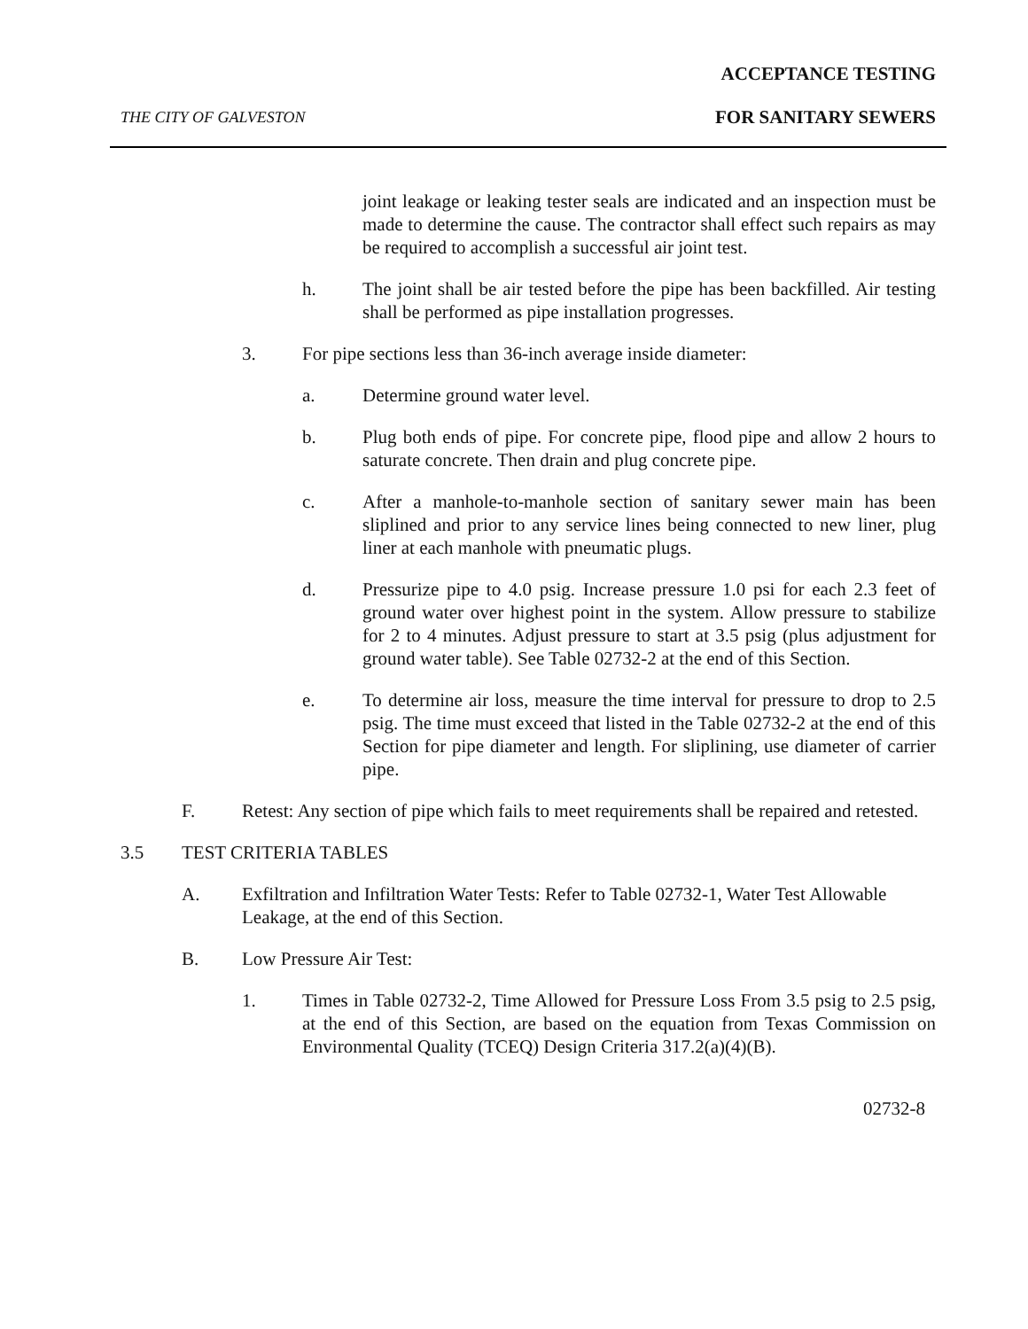ACCEPTANCE TESTING
THE CITY OF GALVESTON FOR SANITARY SEWERS
joint leakage or leaking tester seals are indicated and an inspection must be made to determine the cause. The contractor shall effect such repairs as may be required to accomplish a successful air joint test.
h. The joint shall be air tested before the pipe has been backfilled. Air testing shall be performed as pipe installation progresses.
3. For pipe sections less than 36-inch average inside diameter:
a. Determine ground water level.
b. Plug both ends of pipe. For concrete pipe, flood pipe and allow 2 hours to saturate concrete. Then drain and plug concrete pipe.
c. After a manhole-to-manhole section of sanitary sewer main has been sliplined and prior to any service lines being connected to new liner, plug liner at each manhole with pneumatic plugs.
d. Pressurize pipe to 4.0 psig. Increase pressure 1.0 psi for each 2.3 feet of ground water over highest point in the system. Allow pressure to stabilize for 2 to 4 minutes. Adjust pressure to start at 3.5 psig (plus adjustment for ground water table). See Table 02732-2 at the end of this Section.
e. To determine air loss, measure the time interval for pressure to drop to 2.5 psig. The time must exceed that listed in the Table 02732-2 at the end of this Section for pipe diameter and length. For sliplining, use diameter of carrier pipe.
F. Retest: Any section of pipe which fails to meet requirements shall be repaired and retested.
3.5 TEST CRITERIA TABLES
A. Exfiltration and Infiltration Water Tests: Refer to Table 02732-1, Water Test Allowable Leakage, at the end of this Section.
B. Low Pressure Air Test:
1. Times in Table 02732-2, Time Allowed for Pressure Loss From 3.5 psig to 2.5 psig, at the end of this Section, are based on the equation from Texas Commission on Environmental Quality (TCEQ) Design Criteria 317.2(a)(4)(B).
02732-8